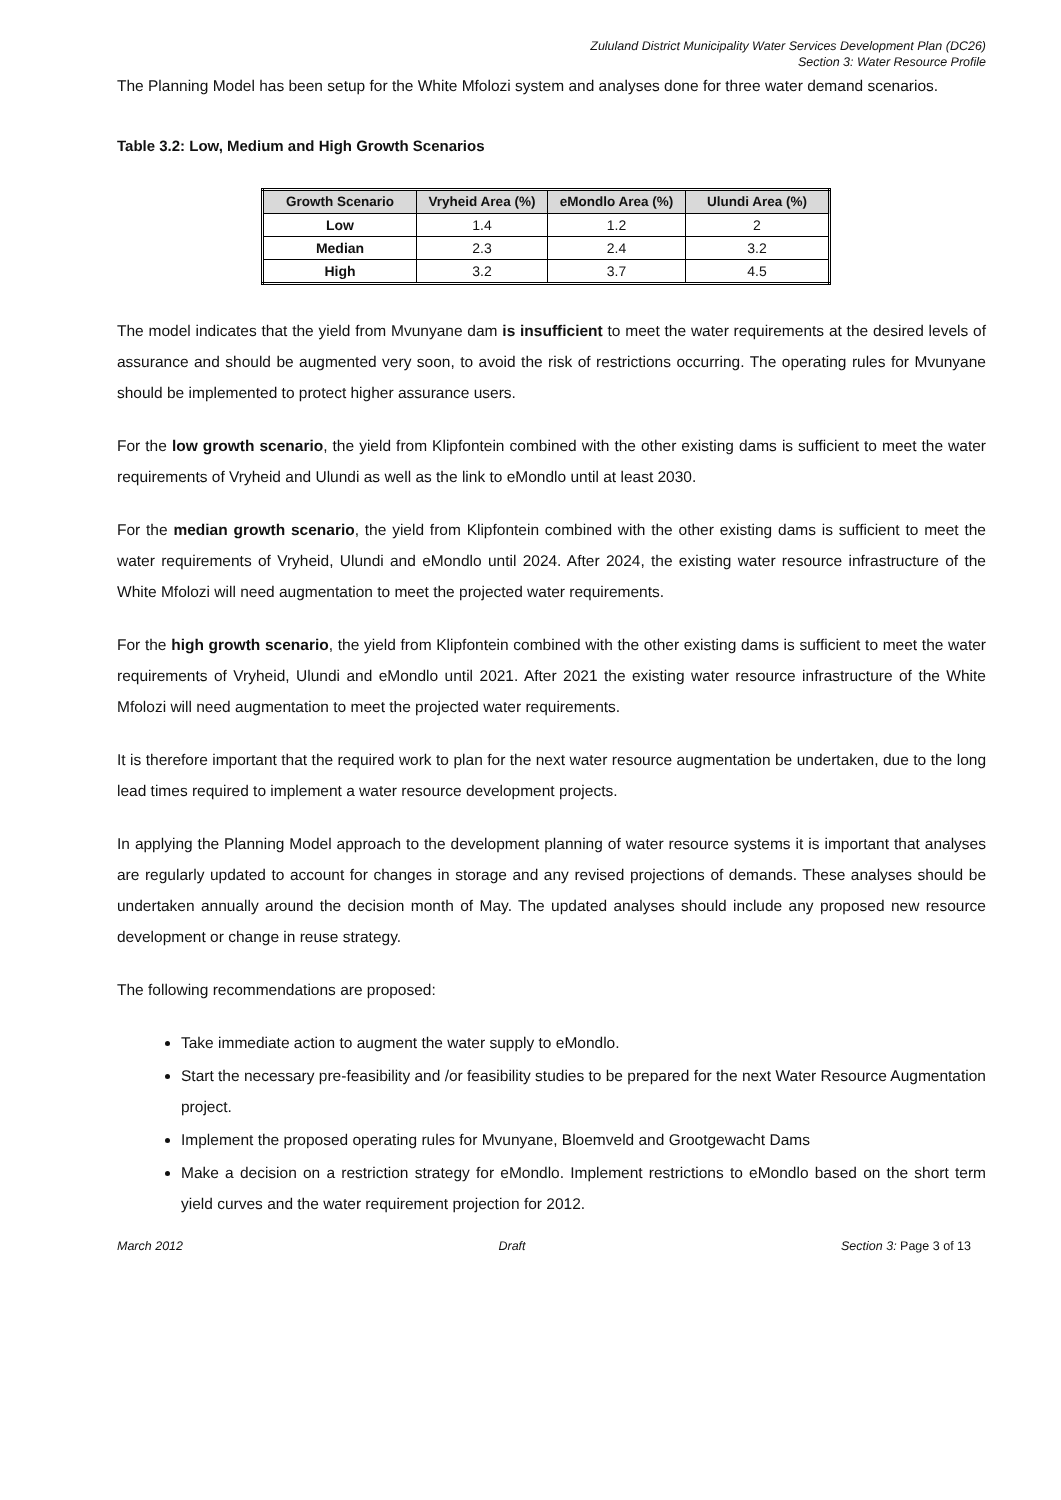Zululand District Municipality Water Services Development Plan (DC26)
Section 3: Water Resource Profile
The Planning Model has been setup for the White Mfolozi system and analyses done for three water demand scenarios.
Table 3.2: Low, Medium and High Growth Scenarios
| Growth Scenario | Vryheid Area (%) | eMondlo Area (%) | Ulundi Area (%) |
| --- | --- | --- | --- |
| Low | 1.4 | 1.2 | 2 |
| Median | 2.3 | 2.4 | 3.2 |
| High | 3.2 | 3.7 | 4.5 |
The model indicates that the yield from Mvunyane dam is insufficient to meet the water requirements at the desired levels of assurance and should be augmented very soon, to avoid the risk of restrictions occurring. The operating rules for Mvunyane should be implemented to protect higher assurance users.
For the low growth scenario, the yield from Klipfontein combined with the other existing dams is sufficient to meet the water requirements of Vryheid and Ulundi as well as the link to eMondlo until at least 2030.
For the median growth scenario, the yield from Klipfontein combined with the other existing dams is sufficient to meet the water requirements of Vryheid, Ulundi and eMondlo until 2024. After 2024, the existing water resource infrastructure of the White Mfolozi will need augmentation to meet the projected water requirements.
For the high growth scenario, the yield from Klipfontein combined with the other existing dams is sufficient to meet the water requirements of Vryheid, Ulundi and eMondlo until 2021. After 2021 the existing water resource infrastructure of the White Mfolozi will need augmentation to meet the projected water requirements.
It is therefore important that the required work to plan for the next water resource augmentation be undertaken, due to the long lead times required to implement a water resource development projects.
In applying the Planning Model approach to the development planning of water resource systems it is important that analyses are regularly updated to account for changes in storage and any revised projections of demands. These analyses should be undertaken annually around the decision month of May. The updated analyses should include any proposed new resource development or change in reuse strategy.
The following recommendations are proposed:
Take immediate action to augment the water supply to eMondlo.
Start the necessary pre-feasibility and /or feasibility studies to be prepared for the next Water Resource Augmentation project.
Implement the proposed operating rules for Mvunyane, Bloemveld and Grootgewacht Dams
Make a decision on a restriction strategy for eMondlo. Implement restrictions to eMondlo based on the short term yield curves and the water requirement projection for 2012.
March 2012 Draft Section 3: Page 3 of 13